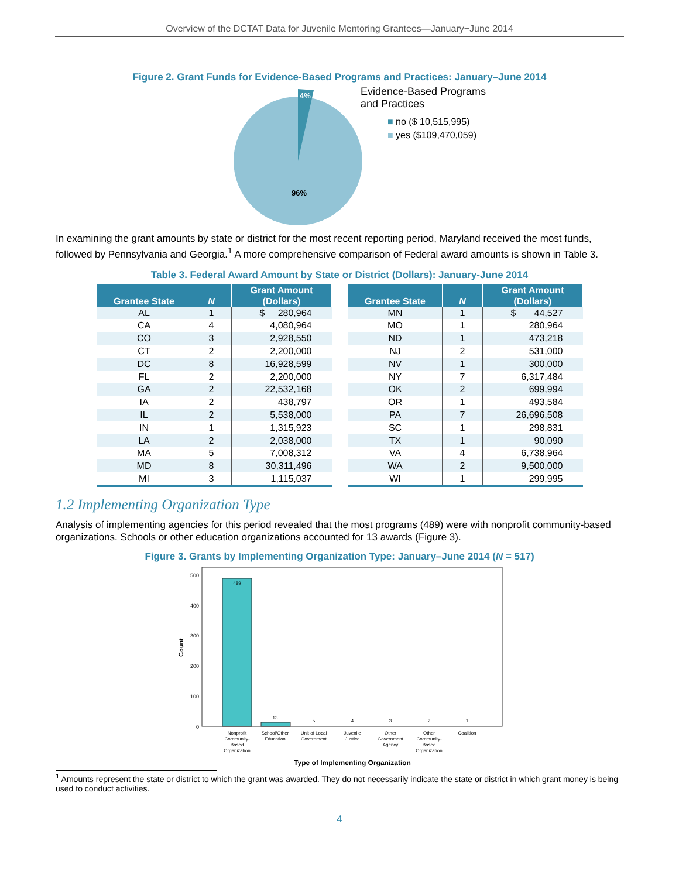Overview of the DCTAT Data for Juvenile Mentoring Grantees—January−June 2014
Figure 2. Grant Funds for Evidence-Based Programs and Practices: January–June 2014
4%
96%
Evidence-Based Programs
and Practices
■ no ($ 10,515,995)
■ yes ($109,470,059)
In examining the grant amounts by state or district for the most recent reporting period, Maryland received the most funds, followed by Pennsylvania and Georgia.<sup>1</sup> A more comprehensive comparison of Federal award amounts is shown in Table 3.
Table 3. Federal Award Amount by State or District (Dollars): January-June 2014
| Grantee State | N | Grant Amount (Dollars) |
| --- | --- | --- |
| AL | 1 | $ 280,964 |
| CA | 4 | 4,080,964 |
| CO | 3 | 2,928,550 |
| CT | 2 | 2,200,000 |
| DC | 8 | 16,928,599 |
| FL | 2 | 2,200,000 |
| GA | 2 | 22,532,168 |
| IA | 2 | 438,797 |
| IL | 2 | 5,538,000 |
| IN | 1 | 1,315,923 |
| LA | 2 | 2,038,000 |
| MA | 5 | 7,008,312 |
| MD | 8 | 30,311,496 |
| MI | 3 | 1,115,037 |
| Grantee State | N | Grant Amount (Dollars) |
| --- | --- | --- |
| MN | 1 | $ 44,527 |
| MO | 1 | 280,964 |
| ND | 1 | 473,218 |
| NJ | 2 | 531,000 |
| NV | 1 | 300,000 |
| NY | 7 | 6,317,484 |
| OK | 2 | 699,994 |
| OR | 1 | 493,584 |
| PA | 7 | 26,696,508 |
| SC | 1 | 298,831 |
| TX | 1 | 90,090 |
| VA | 4 | 6,738,964 |
| WA | 2 | 9,500,000 |
| WI | 1 | 299,995 |
1.2 Implementing Organization Type
Analysis of implementing agencies for this period revealed that the most programs (489) were with nonprofit community-based organizations. Schools or other education organizations accounted for 13 awards (Figure 3).
Figure 3. Grants by Implementing Organization Type: January–June 2014 (N = 517)
500
400
300
200
100
0
Count
489
13
5
4
3
2
1
Nonprofit
Community-
Based
Organization
School/Other
Education
Unit of Local
Government
Juvenile
Justice
Other
Government
Agency
Other
Community-
Based
Organization
Coalition
Type of Implementing Organization
<sup>1</sup> Amounts represent the state or district to which the grant was awarded. They do not necessarily indicate the state or district in which grant money is being used to conduct activities.
4